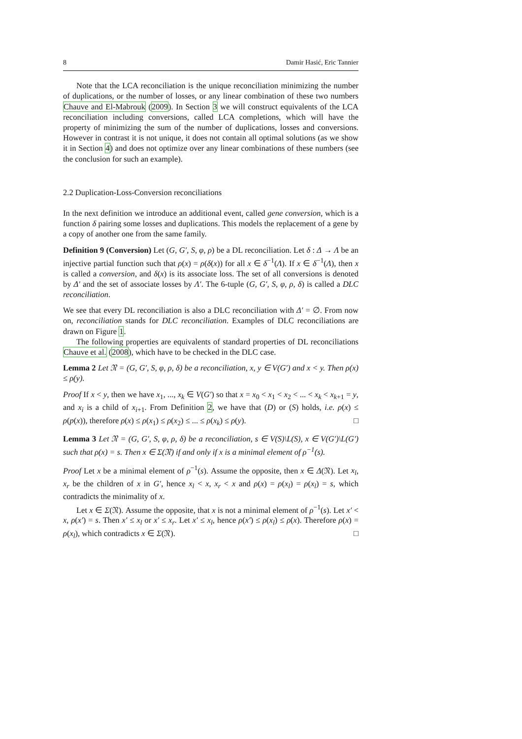8 Damir Hasić, Eric Tannier
Note that the LCA reconciliation is the unique reconciliation minimizing the number of duplications, or the number of losses, or any linear combination of these two numbers Chauve and El-Mabrouk (2009). In Section 3 we will construct equivalents of the LCA reconciliation including conversions, called LCA completions, which will have the property of minimizing the sum of the number of duplications, losses and conversions. However in contrast it is not unique, it does not contain all optimal solutions (as we show it in Section 4) and does not optimize over any linear combinations of these numbers (see the conclusion for such an example).
2.2 Duplication-Loss-Conversion reconciliations
In the next definition we introduce an additional event, called gene conversion, which is a function δ pairing some losses and duplications. This models the replacement of a gene by a copy of another one from the same family.
Definition 9 (Conversion) Let (G, G′, S, φ, ρ) be a DL reconciliation. Let δ : Δ → Λ be an injective partial function such that ρ(x) = ρ(δ(x)) for all x ∈ δ<sup>−1</sup>(Λ). If x ∈ δ<sup>−1</sup>(Λ), then x is called a conversion, and δ(x) is its associate loss. The set of all conversions is denoted by Δ′ and the set of associate losses by Λ′. The 6-tuple (G, G′, S, φ, ρ, δ) is called a DLC reconciliation.
We see that every DL reconciliation is also a DLC reconciliation with Δ′ = ∅. From now on, reconciliation stands for DLC reconciliation. Examples of DLC reconciliations are drawn on Figure 1.
The following properties are equivalents of standard properties of DL reconciliations Chauve et al. (2008), which have to be checked in the DLC case.
Lemma 2 Let 𝔑 = (G, G′, S, φ, ρ, δ) be a reconciliation, x, y ∈ V(G′) and x < y. Then ρ(x) ≤ ρ(y).
Proof If x < y, then we have x<sub>1</sub>, ..., x<sub>k</sub> ∈ V(G′) so that x = x<sub>0</sub> < x<sub>1</sub> < x<sub>2</sub> < ... < x<sub>k</sub> < x<sub>k+1</sub> = y, and x<sub>i</sub> is a child of x<sub>i+1</sub>. From Definition 2, we have that (D) or (S) holds, i.e. ρ(x) ≤ ρ(p(x)), therefore ρ(x) ≤ ρ(x<sub>1</sub>) ≤ ρ(x<sub>2</sub>) ≤ ... ≤ ρ(x<sub>k</sub>) ≤ ρ(y). □
Lemma 3 Let 𝔑 = (G, G′, S, φ, ρ, δ) be a reconciliation, s ∈ V(S)\L(S), x ∈ V(G′)\L(G′) such that ρ(x) = s. Then x ∈ Σ(𝔑) if and only if x is a minimal element of ρ<sup>−1</sup>(s).
Proof Let x be a minimal element of ρ<sup>−1</sup>(s). Assume the opposite, then x ∈ Δ(𝔑). Let x<sub>l</sub>, x<sub>r</sub> be the children of x in G′, hence x<sub>l</sub> < x, x<sub>r</sub> < x and ρ(x) = ρ(x<sub>l</sub>) = ρ(x<sub>l</sub>) = s, which contradicts the minimality of x.
Let x ∈ Σ(𝔑). Assume the opposite, that x is not a minimal element of ρ<sup>−1</sup>(s). Let x′ < x, ρ(x′) = s. Then x′ ≤ x<sub>l</sub> or x′ ≤ x<sub>r</sub>. Let x′ ≤ x<sub>l</sub>, hence ρ(x′) ≤ ρ(x<sub>l</sub>) ≤ ρ(x). Therefore ρ(x) = ρ(x<sub>l</sub>), which contradicts x ∈ Σ(𝔑). □